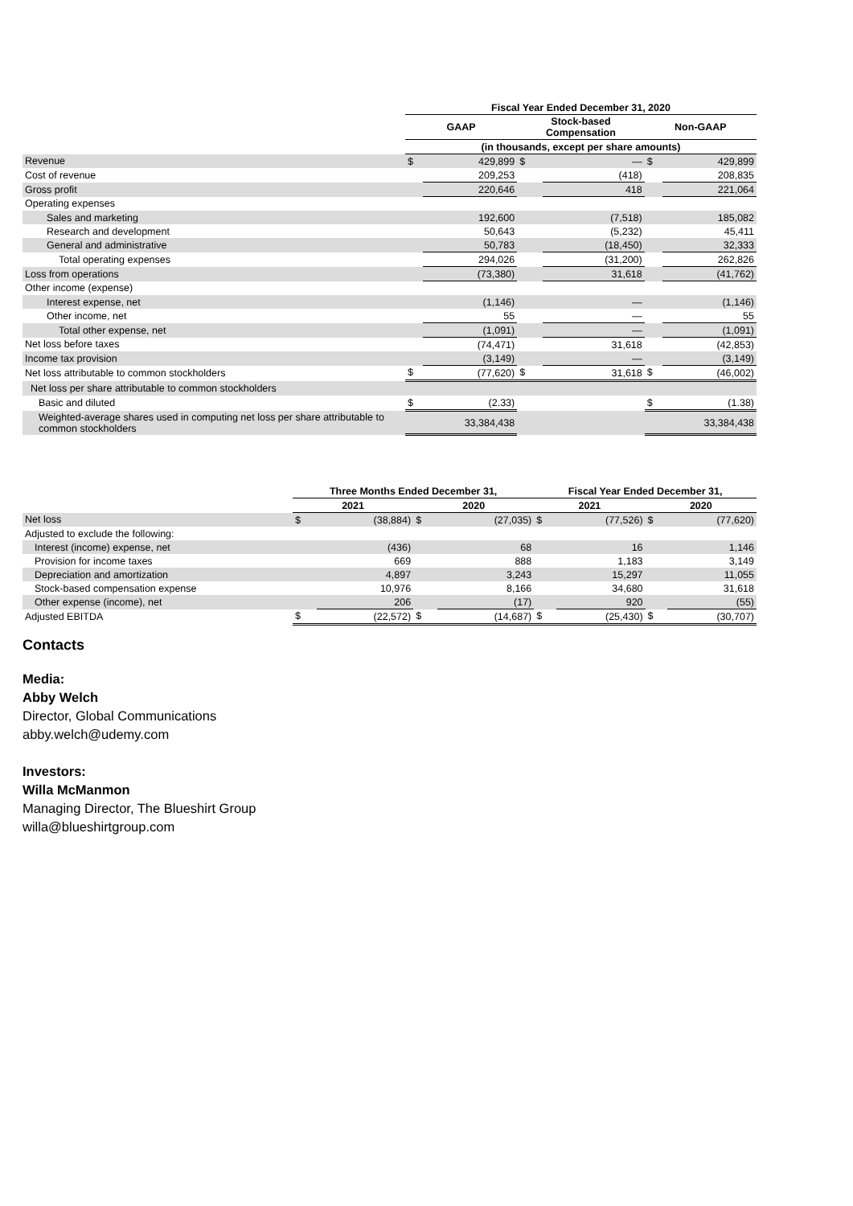| | Fiscal Year Ended December 31, 2020 | | | | | |
| --- | --- | --- | --- | --- | --- | --- |
| | GAAP | | Stock-based Compensation | | Non-GAAP | |
| | (in thousands, except per share amounts) | | | | | |
| Revenue | $ | 429,899 | $ | — | $ | 429,899 |
| Cost of revenue | | 209,253 | | (418) | | 208,835 |
| Gross profit | | 220,646 | | 418 | | 221,064 |
| Operating expenses | | | | | | |
| Sales and marketing | | 192,600 | | (7,518) | | 185,082 |
| Research and development | | 50,643 | | (5,232) | | 45,411 |
| General and administrative | | 50,783 | | (18,450) | | 32,333 |
| Total operating expenses | | 294,026 | | (31,200) | | 262,826 |
| Loss from operations | | (73,380) | | 31,618 | | (41,762) |
| Other income (expense) | | | | | | |
| Interest expense, net | | (1,146) | | — | | (1,146) |
| Other income, net | | 55 | | — | | 55 |
| Total other expense, net | | (1,091) | | — | | (1,091) |
| Net loss before taxes | | (74,471) | | 31,618 | | (42,853) |
| Income tax provision | | (3,149) | | — | | (3,149) |
| Net loss attributable to common stockholders | $ | (77,620) | $ | 31,618 | $ | (46,002) |
| Net loss per share attributable to common stockholders | | | | | | |
| Basic and diluted | $ | (2.33) | | | $ | (1.38) |
| Weighted-average shares used in computing net loss per share attributable to common stockholders | | 33,384,438 | | | | 33,384,438 |
| | Three Months Ended December 31, | | | | Fiscal Year Ended December 31, | | | |
| --- | --- | --- | --- | --- | --- | --- | --- | --- |
| | 2021 | | 2020 | | 2021 | | 2020 | |
| Net loss | $ | (38,884) | $ | (27,035) | $ | (77,526) | $ | (77,620) |
| Adjusted to exclude the following: | | | | | | | | |
| Interest (income) expense, net | | (436) | | 68 | | 16 | | 1,146 |
| Provision for income taxes | | 669 | | 888 | | 1,183 | | 3,149 |
| Depreciation and amortization | | 4,897 | | 3,243 | | 15,297 | | 11,055 |
| Stock-based compensation expense | | 10,976 | | 8,166 | | 34,680 | | 31,618 |
| Other expense (income), net | | 206 | | (17) | | 920 | | (55) |
| Adjusted EBITDA | $ | (22,572) | $ | (14,687) | $ | (25,430) | $ | (30,707) |
Contacts
Media:
Abby Welch
Director, Global Communications
abby.welch@udemy.com
Investors:
Willa McManmon
Managing Director, The Blueshirt Group
willa@blueshirtgroup.com